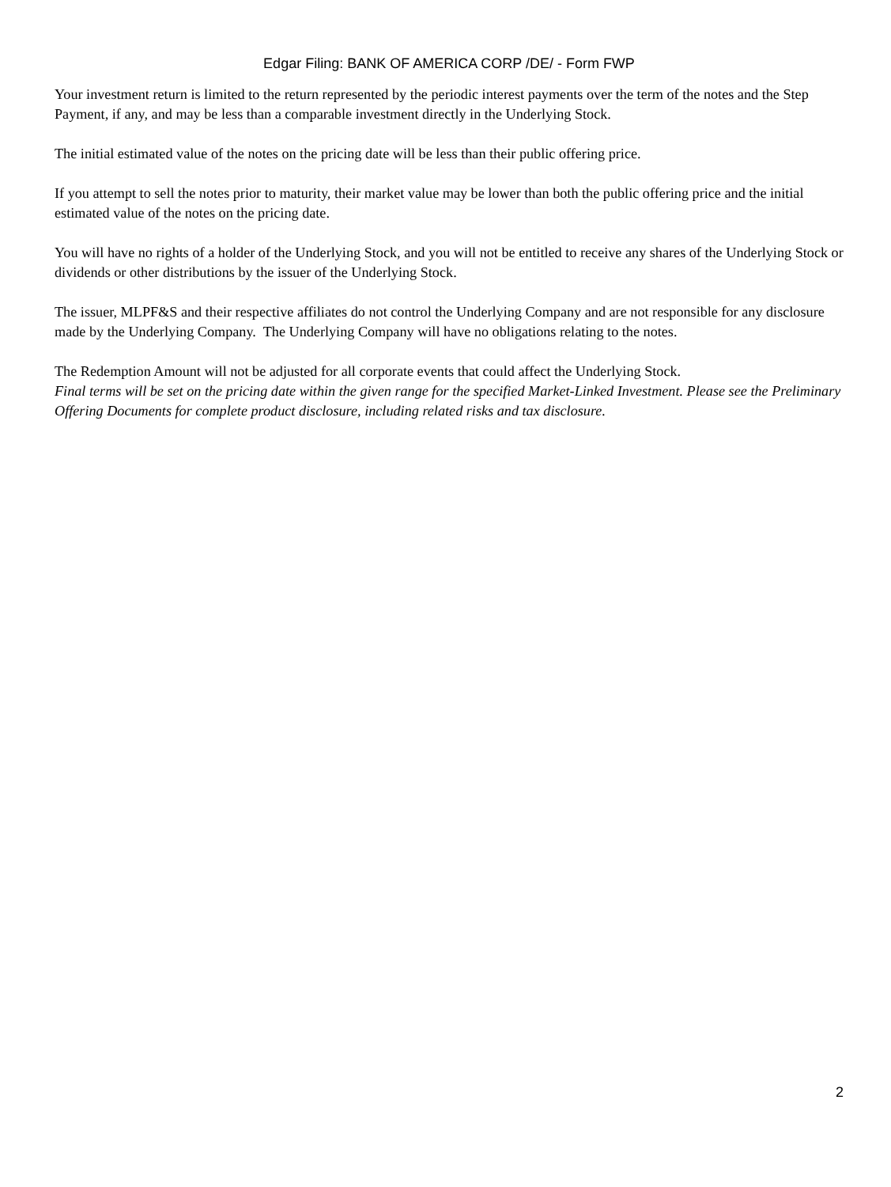Edgar Filing: BANK OF AMERICA CORP /DE/ - Form FWP
Your investment return is limited to the return represented by the periodic interest payments over the term of the notes and the Step Payment, if any, and may be less than a comparable investment directly in the Underlying Stock.
The initial estimated value of the notes on the pricing date will be less than their public offering price.
If you attempt to sell the notes prior to maturity, their market value may be lower than both the public offering price and the initial estimated value of the notes on the pricing date.
You will have no rights of a holder of the Underlying Stock, and you will not be entitled to receive any shares of the Underlying Stock or dividends or other distributions by the issuer of the Underlying Stock.
The issuer, MLPF&S and their respective affiliates do not control the Underlying Company and are not responsible for any disclosure made by the Underlying Company. The Underlying Company will have no obligations relating to the notes.
The Redemption Amount will not be adjusted for all corporate events that could affect the Underlying Stock.
Final terms will be set on the pricing date within the given range for the specified Market-Linked Investment. Please see the Preliminary Offering Documents for complete product disclosure, including related risks and tax disclosure.
2